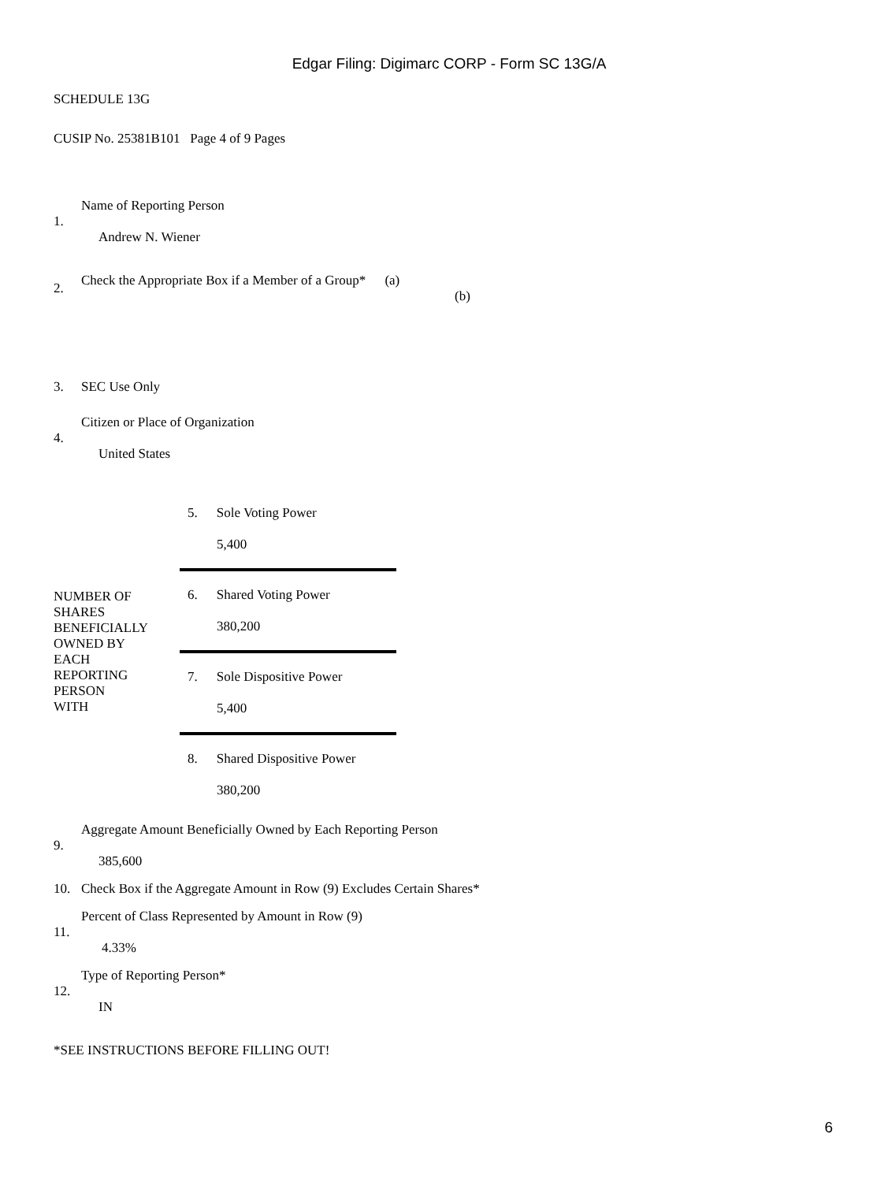Edgar Filing: Digimarc CORP - Form SC 13G/A
SCHEDULE 13G
CUSIP No. 25381B101 Page 4 of 9 Pages
| 1. | Name of Reporting Person Andrew N. Wiener |
| 2. | Check the Appropriate Box if a Member of a Group* (a) (b) |
| 3. | SEC Use Only |
| 4. | Citizen or Place of Organization United States |
| NUMBER OF SHARES BENEFICIALLY OWNED BY EACH REPORTING PERSON WITH | 5. Sole Voting Power 5,400 |
| | 6. Shared Voting Power 380,200 |
| | 7. Sole Dispositive Power 5,400 |
| | 8. Shared Dispositive Power 380,200 |
| 9. | Aggregate Amount Beneficially Owned by Each Reporting Person 385,600 |
| 10. | Check Box if the Aggregate Amount in Row (9) Excludes Certain Shares* |
| 11. | Percent of Class Represented by Amount in Row (9) 4.33% |
| 12. | Type of Reporting Person* IN |
*SEE INSTRUCTIONS BEFORE FILLING OUT!
6